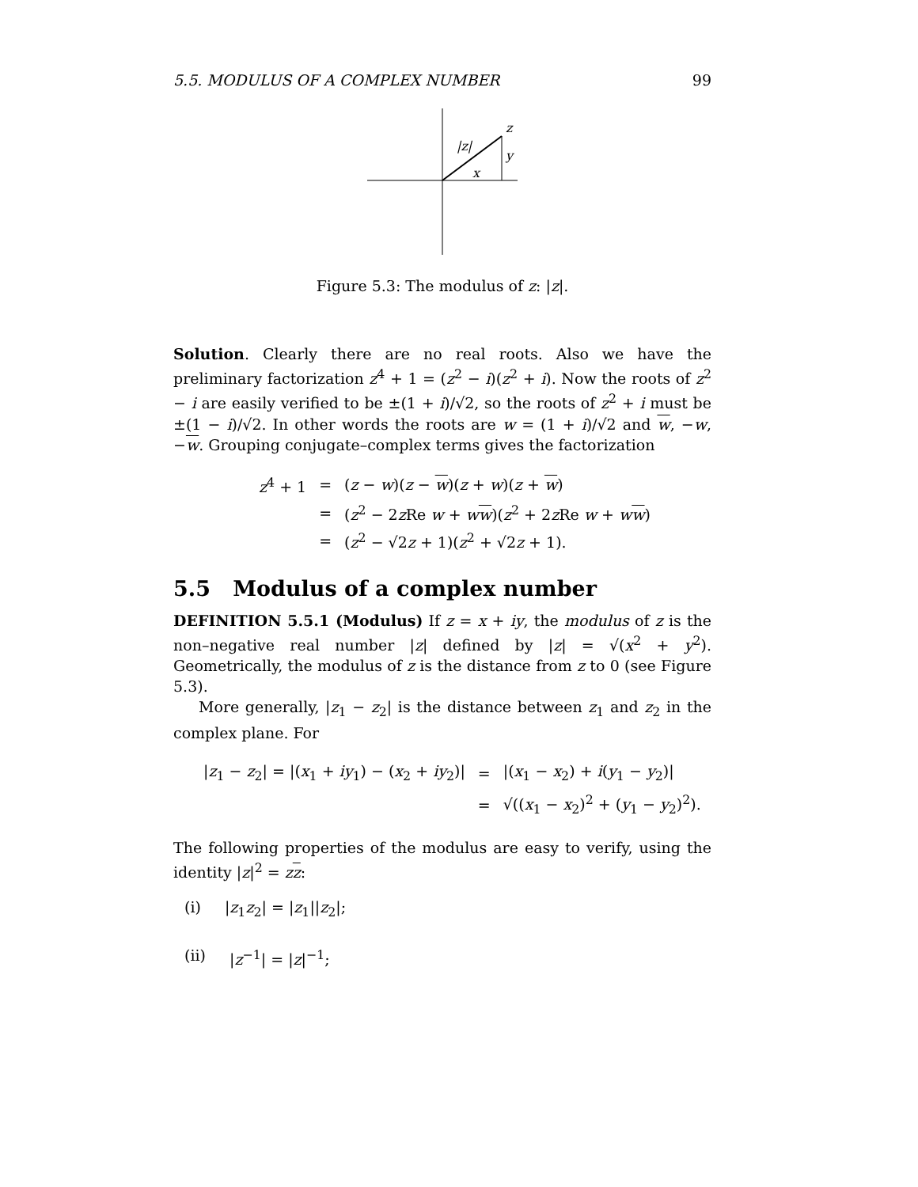5.5. MODULUS OF A COMPLEX NUMBER 99
z
y
x
|z|
Figure 5.3: The modulus of z: |z|.
Solution. Clearly there are no real roots. Also we have the preliminary factorization z<sup>4</sup> + 1 = (z<sup>2</sup> − i)(z<sup>2</sup> + i). Now the roots of z<sup>2</sup> − i are easily verified to be ±(1 + i)/√2, so the roots of z<sup>2</sup> + i must be ±(1 − i)/√2. In other words the roots are w = (1 + i)/√2 and w, −w, −w. Grouping conjugate–complex terms gives the factorization
| z<sup>4</sup> + 1 | = | ( z − w )( z − w )( z + w )( z + w ) |
| | = | ( z<sup>2</sup> − 2 z Re w + w w )( z<sup>2</sup> + 2 z Re w + w w ) |
| | = | ( z<sup>2</sup> − √2 z + 1)( z<sup>2</sup> + √2 z + 1). |
5.5 Modulus of a complex number
DEFINITION 5.5.1 (Modulus) If z = x + iy, the modulus of z is the non–negative real number |z| defined by |z| = √(x<sup>2</sup> + y<sup>2</sup>). Geometrically, the modulus of z is the distance from z to 0 (see Figure 5.3).
More generally, |z<sub>1</sub> − z<sub>2</sub>| is the distance between z<sub>1</sub> and z<sub>2</sub> in the complex plane. For
| / z<sub>1</sub> − z<sub>2</sub>/ = /( x<sub>1</sub> + iy<sub>1</sub>) − ( x<sub>2</sub> + iy<sub>2</sub>)/ | = | /( x<sub>1</sub> − x<sub>2</sub>) + i ( y<sub>1</sub> − y<sub>2</sub>)/ |
| | = | √(( x<sub>1</sub> − x<sub>2</sub>)<sup>2</sup> + ( y<sub>1</sub> − y<sub>2</sub>)<sup>2</sup>). |
The following properties of the modulus are easy to verify, using the identity |z|<sup>2</sup> = zz:
(i) |z<sub>1</sub>z<sub>2</sub>| = |z<sub>1</sub>||z<sub>2</sub>|;
(ii) |z<sup>−1</sup>| = |z|<sup>−1</sup>;